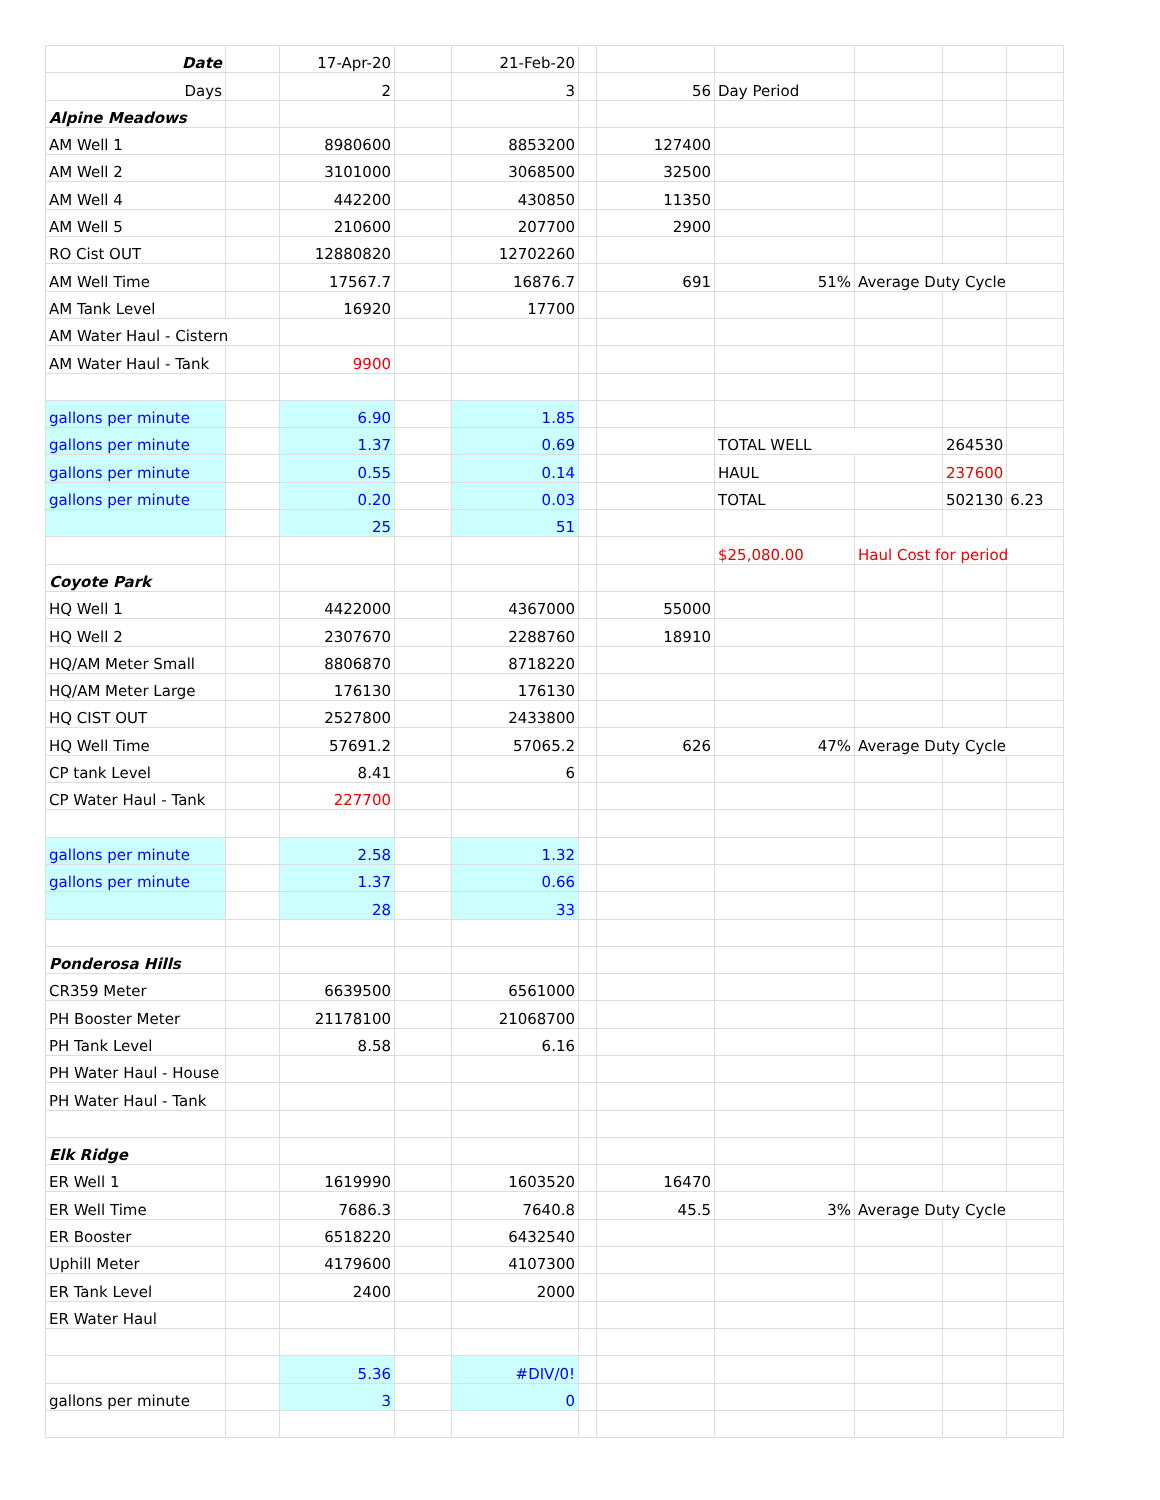| Date | | 17-Apr-20 | | 21-Feb-20 | | | | | | |
| Days | | 2 | | 3 | | 56 | Day Period | | | |
| Alpine Meadows | | | | | | | | | | |
| AM Well 1 | | 8980600 | | 8853200 | | 127400 | | | | |
| AM Well 2 | | 3101000 | | 3068500 | | 32500 | | | | |
| AM Well 4 | | 442200 | | 430850 | | 11350 | | | | |
| AM Well 5 | | 210600 | | 207700 | | 2900 | | | | |
| RO Cist OUT | | 12880820 | | 12702260 | | | | | | |
| AM Well Time | | 17567.7 | | 16876.7 | | 691 | 51% | Average Duty Cycle | | |
| AM Tank Level | | 16920 | | 17700 | | | | | | |
| AM Water Haul - Cistern | | | | | | | | | | |
| AM Water Haul - Tank | | 9900 | | | | | | | | |
| gallons per minute | | 6.90 | | 1.85 | | | | | | |
| gallons per minute | | 1.37 | | 0.69 | | | TOTAL WELL | | 264530 | |
| gallons per minute | | 0.55 | | 0.14 | | | HAUL | | 237600 | |
| gallons per minute | | 0.20 | | 0.03 | | | TOTAL | | 502130 | 6.23 |
| | | 25 | | 51 | | | | | | |
| | | | | | | | $25,080.00 | Haul Cost for period | | |
| Coyote Park | | | | | | | | | | |
| HQ Well 1 | | 4422000 | | 4367000 | | 55000 | | | | |
| HQ Well 2 | | 2307670 | | 2288760 | | 18910 | | | | |
| HQ/AM Meter Small | | 8806870 | | 8718220 | | | | | | |
| HQ/AM Meter Large | | 176130 | | 176130 | | | | | | |
| HQ CIST OUT | | 2527800 | | 2433800 | | | | | | |
| HQ Well Time | | 57691.2 | | 57065.2 | | 626 | 47% | Average Duty Cycle | | |
| CP tank Level | | 8.41 | | 6 | | | | | | |
| CP Water Haul - Tank | | 227700 | | | | | | | | |
| gallons per minute | | 2.58 | | 1.32 | | | | | | |
| gallons per minute | | 1.37 | | 0.66 | | | | | | |
| | | 28 | | 33 | | | | | | |
| Ponderosa Hills | | | | | | | | | | |
| CR359 Meter | | 6639500 | | 6561000 | | | | | | |
| PH Booster Meter | | 21178100 | | 21068700 | | | | | | |
| PH Tank Level | | 8.58 | | 6.16 | | | | | | |
| PH Water Haul - House | | | | | | | | | | |
| PH Water Haul - Tank | | | | | | | | | | |
| Elk Ridge | | | | | | | | | | |
| ER Well 1 | | 1619990 | | 1603520 | | 16470 | | | | |
| ER Well Time | | 7686.3 | | 7640.8 | | 45.5 | 3% | Average Duty Cycle | | |
| ER Booster | | 6518220 | | 6432540 | | | | | | |
| Uphill Meter | | 4179600 | | 4107300 | | | | | | |
| ER Tank Level | | 2400 | | 2000 | | | | | | |
| ER Water Haul | | | | | | | | | | |
| | | 5.36 | | #DIV/0! | | | | | | |
| gallons per minute | | 3 | | 0 | | | | | | |